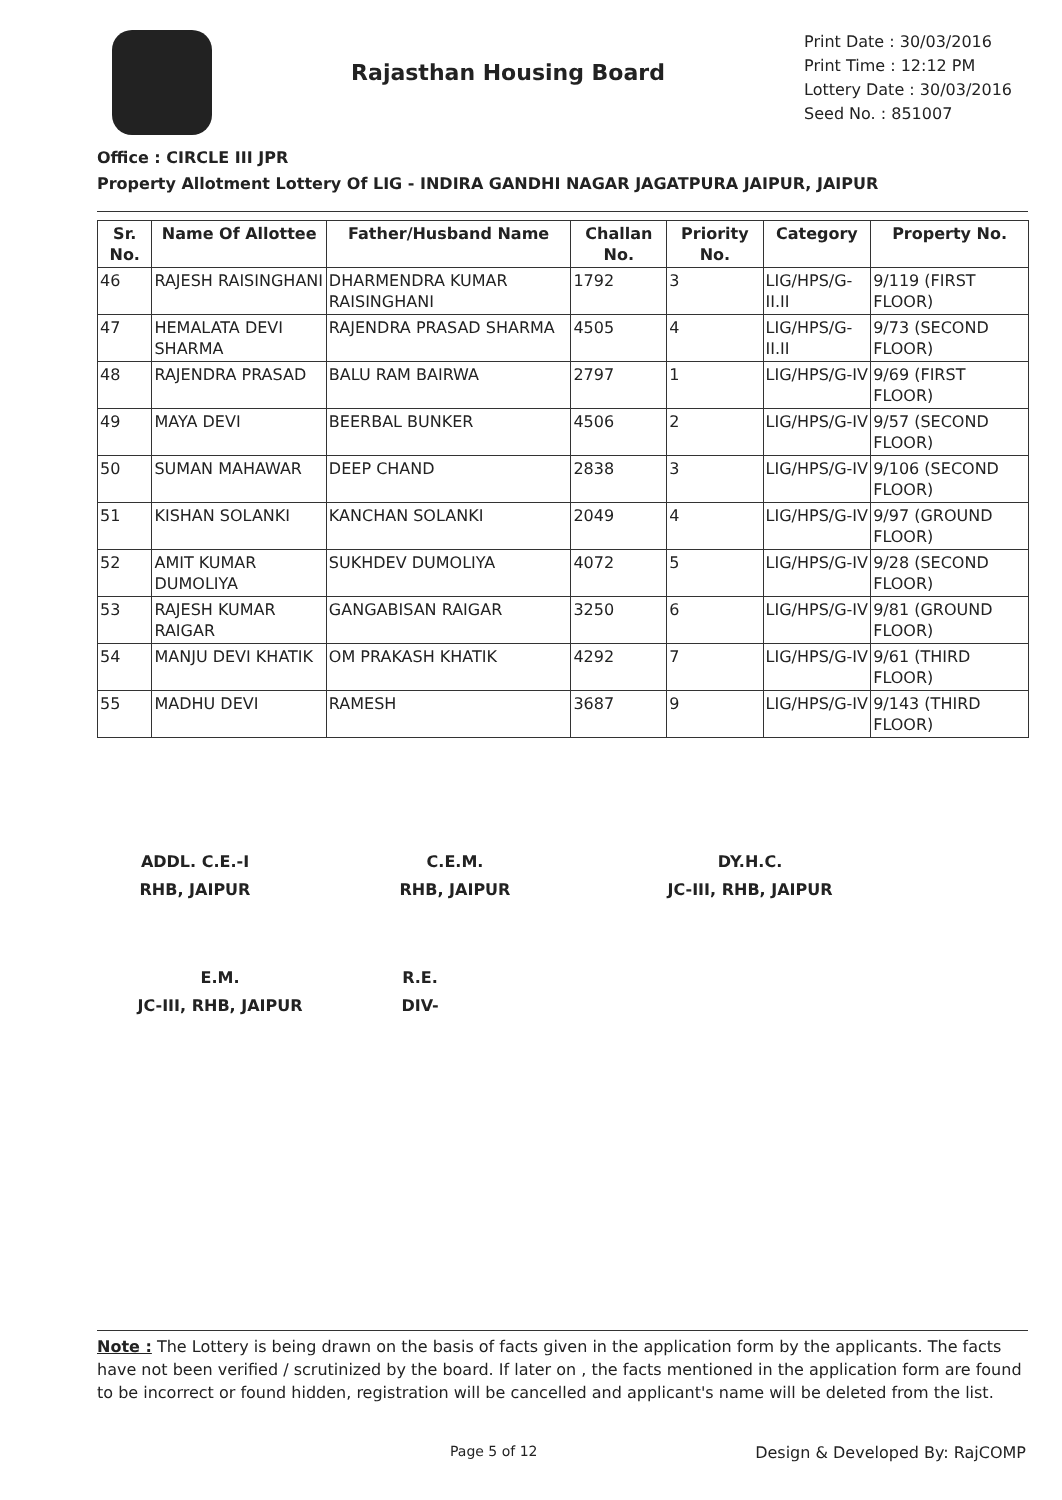Rajasthan Housing Board
Print Date : 30/03/2016
Print Time : 12:12 PM
Lottery Date : 30/03/2016
Seed No. : 851007
Office : CIRCLE III JPR
Property Allotment Lottery Of LIG - INDIRA GANDHI NAGAR JAGATPURA JAIPUR, JAIPUR
| Sr. No. | Name Of Allottee | Father/Husband Name | Challan No. | Priority No. | Category | Property No. |
| --- | --- | --- | --- | --- | --- | --- |
| 46 | RAJESH RAISINGHANI | DHARMENDRA KUMAR RAISINGHANI | 1792 | 3 | LIG/HPS/G-II.II | 9/119 (FIRST FLOOR) |
| 47 | HEMALATA DEVI SHARMA | RAJENDRA PRASAD SHARMA | 4505 | 4 | LIG/HPS/G-II.II | 9/73 (SECOND FLOOR) |
| 48 | RAJENDRA PRASAD | BALU RAM BAIRWA | 2797 | 1 | LIG/HPS/G-IV | 9/69 (FIRST FLOOR) |
| 49 | MAYA DEVI | BEERBAL BUNKER | 4506 | 2 | LIG/HPS/G-IV | 9/57 (SECOND FLOOR) |
| 50 | SUMAN MAHAWAR | DEEP CHAND | 2838 | 3 | LIG/HPS/G-IV | 9/106 (SECOND FLOOR) |
| 51 | KISHAN SOLANKI | KANCHAN SOLANKI | 2049 | 4 | LIG/HPS/G-IV | 9/97 (GROUND FLOOR) |
| 52 | AMIT KUMAR DUMOLIYA | SUKHDEV DUMOLIYA | 4072 | 5 | LIG/HPS/G-IV | 9/28 (SECOND FLOOR) |
| 53 | RAJESH KUMAR RAIGAR | GANGABISAN RAIGAR | 3250 | 6 | LIG/HPS/G-IV | 9/81 (GROUND FLOOR) |
| 54 | MANJU DEVI KHATIK | OM PRAKASH KHATIK | 4292 | 7 | LIG/HPS/G-IV | 9/61 (THIRD FLOOR) |
| 55 | MADHU DEVI | RAMESH | 3687 | 9 | LIG/HPS/G-IV | 9/143 (THIRD FLOOR) |
ADDL. C.E.-I
RHB, JAIPUR
C.E.M.
RHB, JAIPUR
DY.H.C.
JC-III, RHB, JAIPUR
E.M.
JC-III, RHB, JAIPUR
R.E.
DIV-
Note : The Lottery is being drawn on the basis of facts given in the application form by the applicants. The facts have not been verified / scrutinized by the board. If later on , the facts mentioned in the application form are found to be incorrect or found hidden, registration will be cancelled and applicant's name will be deleted from the list.
Page 5 of 12 Design & Developed By: RajCOMP